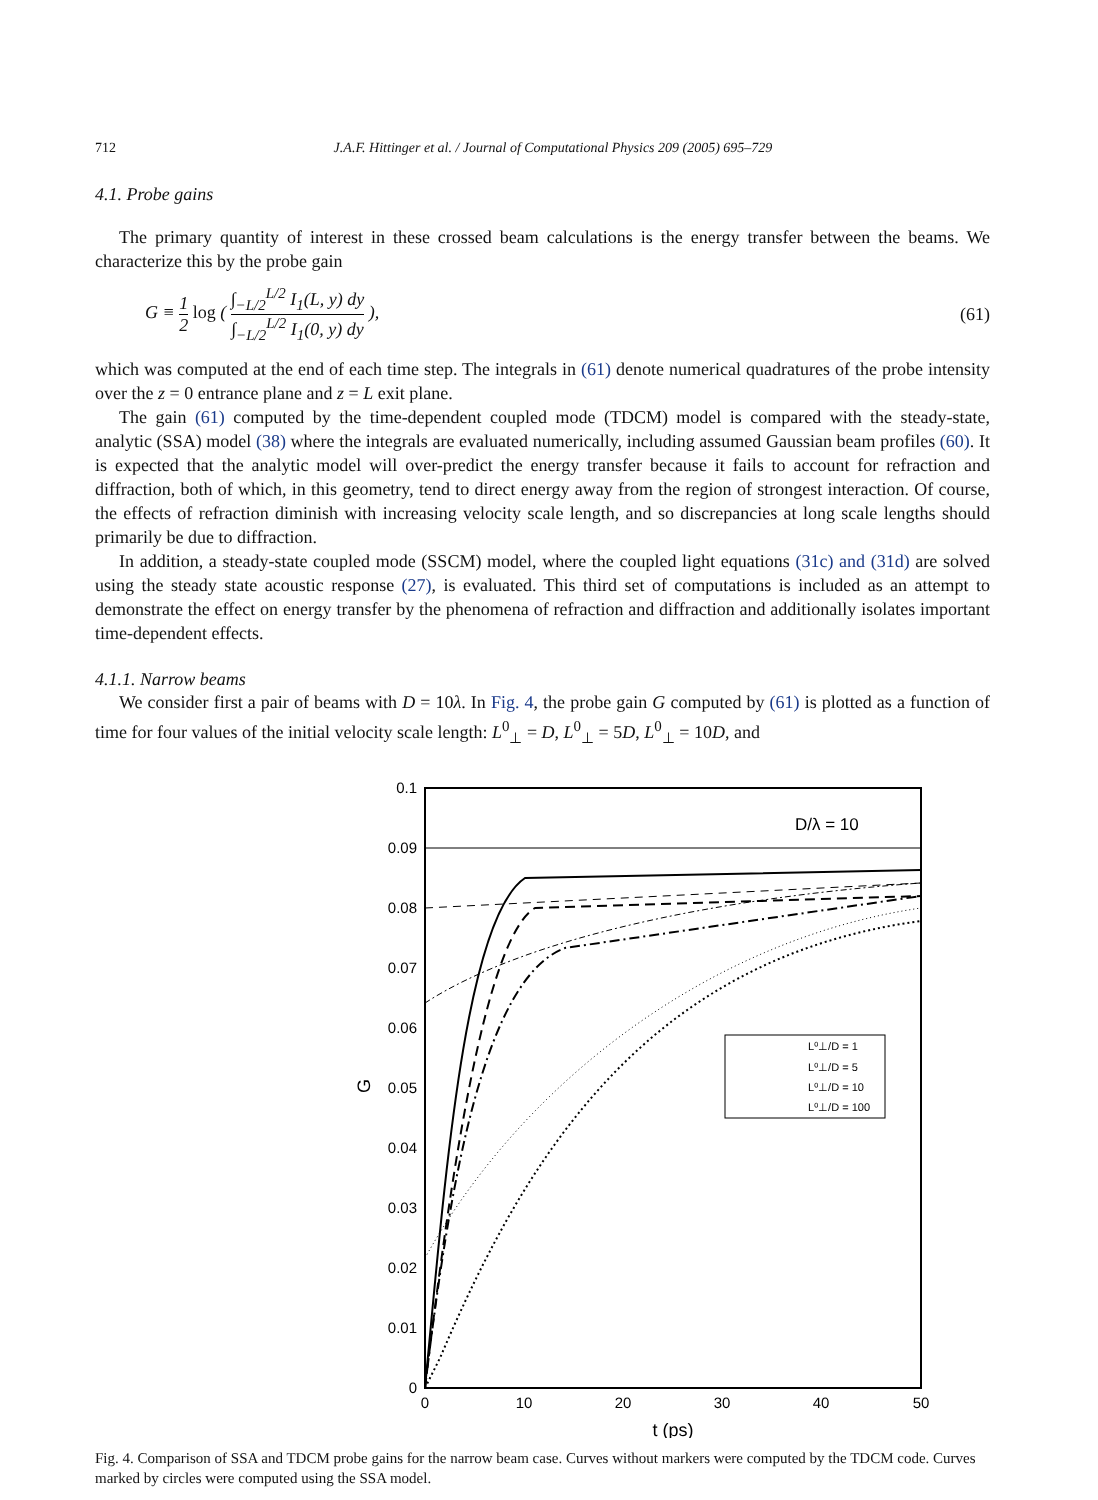712 J.A.F. Hittinger et al. / Journal of Computational Physics 209 (2005) 695–729
4.1. Probe gains
The primary quantity of interest in these crossed beam calculations is the energy transfer between the beams. We characterize this by the probe gain
G ≡ 1 2 log ( ∫<sub>−L/2</sub><sup>L/2</sup> I<sub>1</sub>(L, y) dy ∫<sub>−L/2</sub><sup>L/2</sup> I<sub>1</sub>(0, y) dy ), (61)
which was computed at the end of each time step. The integrals in (61) denote numerical quadratures of the probe intensity over the z = 0 entrance plane and z = L exit plane.
The gain (61) computed by the time-dependent coupled mode (TDCM) model is compared with the steady-state, analytic (SSA) model (38) where the integrals are evaluated numerically, including assumed Gaussian beam profiles (60). It is expected that the analytic model will over-predict the energy transfer because it fails to account for refraction and diffraction, both of which, in this geometry, tend to direct energy away from the region of strongest interaction. Of course, the effects of refraction diminish with increasing velocity scale length, and so discrepancies at long scale lengths should primarily be due to diffraction.
In addition, a steady-state coupled mode (SSCM) model, where the coupled light equations (31c) and (31d) are solved using the steady state acoustic response (27), is evaluated. This third set of computations is included as an attempt to demonstrate the effect on energy transfer by the phenomena of refraction and diffraction and additionally isolates important time-dependent effects.
4.1.1. Narrow beams
We consider first a pair of beams with D = 10λ. In Fig. 4, the probe gain G computed by (61) is plotted as a function of time for four values of the initial velocity scale length: L<sup>0</sup><sub>⊥</sub> = D, L<sup>0</sup><sub>⊥</sub> = 5D, L<sup>0</sup><sub>⊥</sub> = 10D, and
0.1
0.09
0.08
0.07
0.06
0.05
0.04
0.03
0.02
0.01
0
0
10
20
30
40
50
t (ps)
G
D/λ = 10
L⁰⊥/D = 1
L⁰⊥/D = 5
L⁰⊥/D = 10
L⁰⊥/D = 100
Fig. 4. Comparison of SSA and TDCM probe gains for the narrow beam case. Curves without markers were computed by the TDCM code. Curves marked by circles were computed using the SSA model.